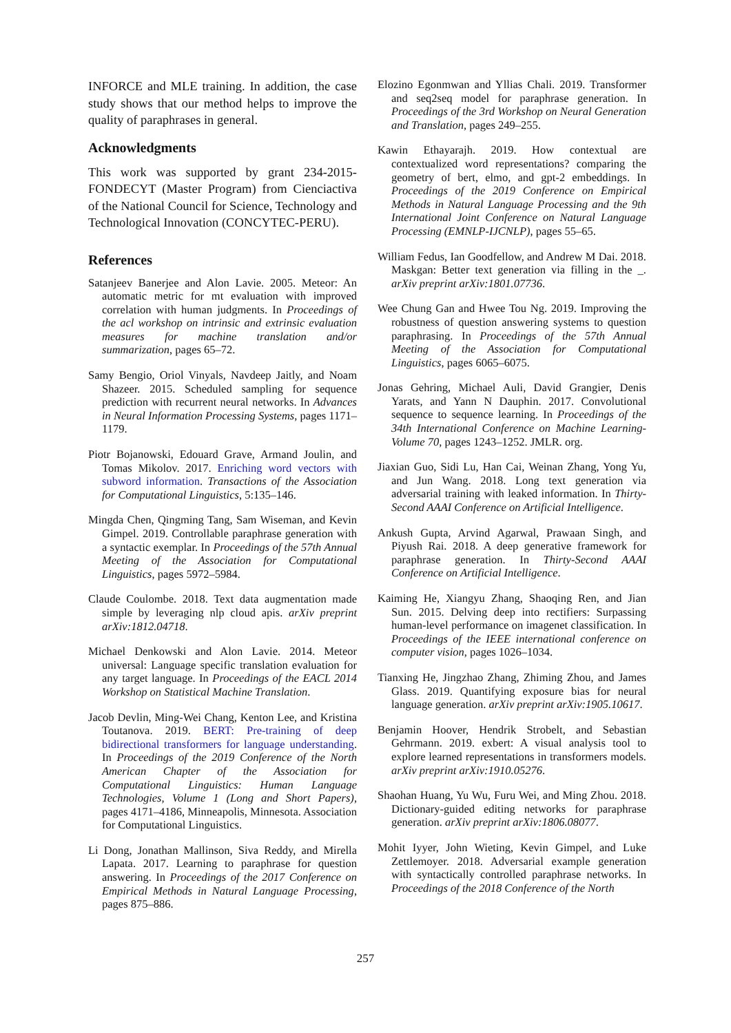INFORCE and MLE training. In addition, the case study shows that our method helps to improve the quality of paraphrases in general.
Acknowledgments
This work was supported by grant 234-2015-FONDECYT (Master Program) from Cienciactiva of the National Council for Science, Technology and Technological Innovation (CONCYTEC-PERU).
References
Satanjeev Banerjee and Alon Lavie. 2005. Meteor: An automatic metric for mt evaluation with improved correlation with human judgments. In Proceedings of the acl workshop on intrinsic and extrinsic evaluation measures for machine translation and/or summarization, pages 65–72.
Samy Bengio, Oriol Vinyals, Navdeep Jaitly, and Noam Shazeer. 2015. Scheduled sampling for sequence prediction with recurrent neural networks. In Advances in Neural Information Processing Systems, pages 1171–1179.
Piotr Bojanowski, Edouard Grave, Armand Joulin, and Tomas Mikolov. 2017. Enriching word vectors with subword information. Transactions of the Association for Computational Linguistics, 5:135–146.
Mingda Chen, Qingming Tang, Sam Wiseman, and Kevin Gimpel. 2019. Controllable paraphrase generation with a syntactic exemplar. In Proceedings of the 57th Annual Meeting of the Association for Computational Linguistics, pages 5972–5984.
Claude Coulombe. 2018. Text data augmentation made simple by leveraging nlp cloud apis. arXiv preprint arXiv:1812.04718.
Michael Denkowski and Alon Lavie. 2014. Meteor universal: Language specific translation evaluation for any target language. In Proceedings of the EACL 2014 Workshop on Statistical Machine Translation.
Jacob Devlin, Ming-Wei Chang, Kenton Lee, and Kristina Toutanova. 2019. BERT: Pre-training of deep bidirectional transformers for language understanding. In Proceedings of the 2019 Conference of the North American Chapter of the Association for Computational Linguistics: Human Language Technologies, Volume 1 (Long and Short Papers), pages 4171–4186, Minneapolis, Minnesota. Association for Computational Linguistics.
Li Dong, Jonathan Mallinson, Siva Reddy, and Mirella Lapata. 2017. Learning to paraphrase for question answering. In Proceedings of the 2017 Conference on Empirical Methods in Natural Language Processing, pages 875–886.
Elozino Egonmwan and Yllias Chali. 2019. Transformer and seq2seq model for paraphrase generation. In Proceedings of the 3rd Workshop on Neural Generation and Translation, pages 249–255.
Kawin Ethayarajh. 2019. How contextual are contextualized word representations? comparing the geometry of bert, elmo, and gpt-2 embeddings. In Proceedings of the 2019 Conference on Empirical Methods in Natural Language Processing and the 9th International Joint Conference on Natural Language Processing (EMNLP-IJCNLP), pages 55–65.
William Fedus, Ian Goodfellow, and Andrew M Dai. 2018. Maskgan: Better text generation via filling in the _. arXiv preprint arXiv:1801.07736.
Wee Chung Gan and Hwee Tou Ng. 2019. Improving the robustness of question answering systems to question paraphrasing. In Proceedings of the 57th Annual Meeting of the Association for Computational Linguistics, pages 6065–6075.
Jonas Gehring, Michael Auli, David Grangier, Denis Yarats, and Yann N Dauphin. 2017. Convolutional sequence to sequence learning. In Proceedings of the 34th International Conference on Machine Learning-Volume 70, pages 1243–1252. JMLR. org.
Jiaxian Guo, Sidi Lu, Han Cai, Weinan Zhang, Yong Yu, and Jun Wang. 2018. Long text generation via adversarial training with leaked information. In Thirty-Second AAAI Conference on Artificial Intelligence.
Ankush Gupta, Arvind Agarwal, Prawaan Singh, and Piyush Rai. 2018. A deep generative framework for paraphrase generation. In Thirty-Second AAAI Conference on Artificial Intelligence.
Kaiming He, Xiangyu Zhang, Shaoqing Ren, and Jian Sun. 2015. Delving deep into rectifiers: Surpassing human-level performance on imagenet classification. In Proceedings of the IEEE international conference on computer vision, pages 1026–1034.
Tianxing He, Jingzhao Zhang, Zhiming Zhou, and James Glass. 2019. Quantifying exposure bias for neural language generation. arXiv preprint arXiv:1905.10617.
Benjamin Hoover, Hendrik Strobelt, and Sebastian Gehrmann. 2019. exbert: A visual analysis tool to explore learned representations in transformers models. arXiv preprint arXiv:1910.05276.
Shaohan Huang, Yu Wu, Furu Wei, and Ming Zhou. 2018. Dictionary-guided editing networks for paraphrase generation. arXiv preprint arXiv:1806.08077.
Mohit Iyyer, John Wieting, Kevin Gimpel, and Luke Zettlemoyer. 2018. Adversarial example generation with syntactically controlled paraphrase networks. In Proceedings of the 2018 Conference of the North
257